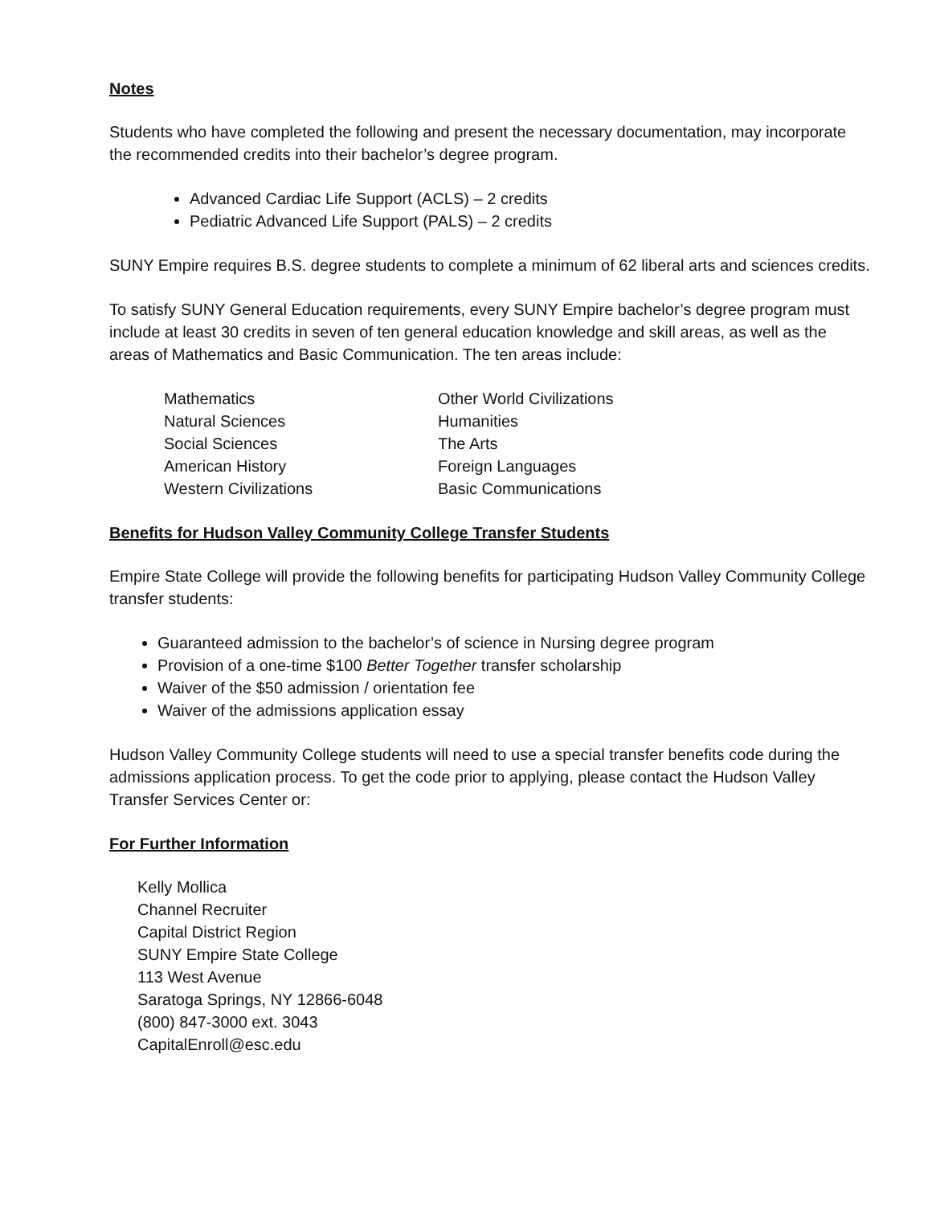Notes
Students who have completed the following and present the necessary documentation, may incorporate the recommended credits into their bachelor’s degree program.
Advanced Cardiac Life Support (ACLS) – 2 credits
Pediatric Advanced Life Support (PALS) – 2 credits
SUNY Empire requires B.S. degree students to complete a minimum of 62 liberal arts and sciences credits.
To satisfy SUNY General Education requirements, every SUNY Empire bachelor’s degree program must include at least 30 credits in seven of ten general education knowledge and skill areas, as well as the areas of Mathematics and Basic Communication. The ten areas include:
| Mathematics | Other World Civilizations |
| Natural Sciences | Humanities |
| Social Sciences | The Arts |
| American History | Foreign Languages |
| Western Civilizations | Basic Communications |
Benefits for Hudson Valley Community College Transfer Students
Empire State College will provide the following benefits for participating Hudson Valley Community College transfer students:
Guaranteed admission to the bachelor’s of science in Nursing degree program
Provision of a one-time $100 Better Together transfer scholarship
Waiver of the $50 admission / orientation fee
Waiver of the admissions application essay
Hudson Valley Community College students will need to use a special transfer benefits code during the admissions application process. To get the code prior to applying, please contact the Hudson Valley Transfer Services Center or:
For Further Information
Kelly Mollica
Channel Recruiter
Capital District Region
SUNY Empire State College
113 West Avenue
Saratoga Springs, NY 12866-6048
(800) 847-3000 ext. 3043
CapitalEnroll@esc.edu